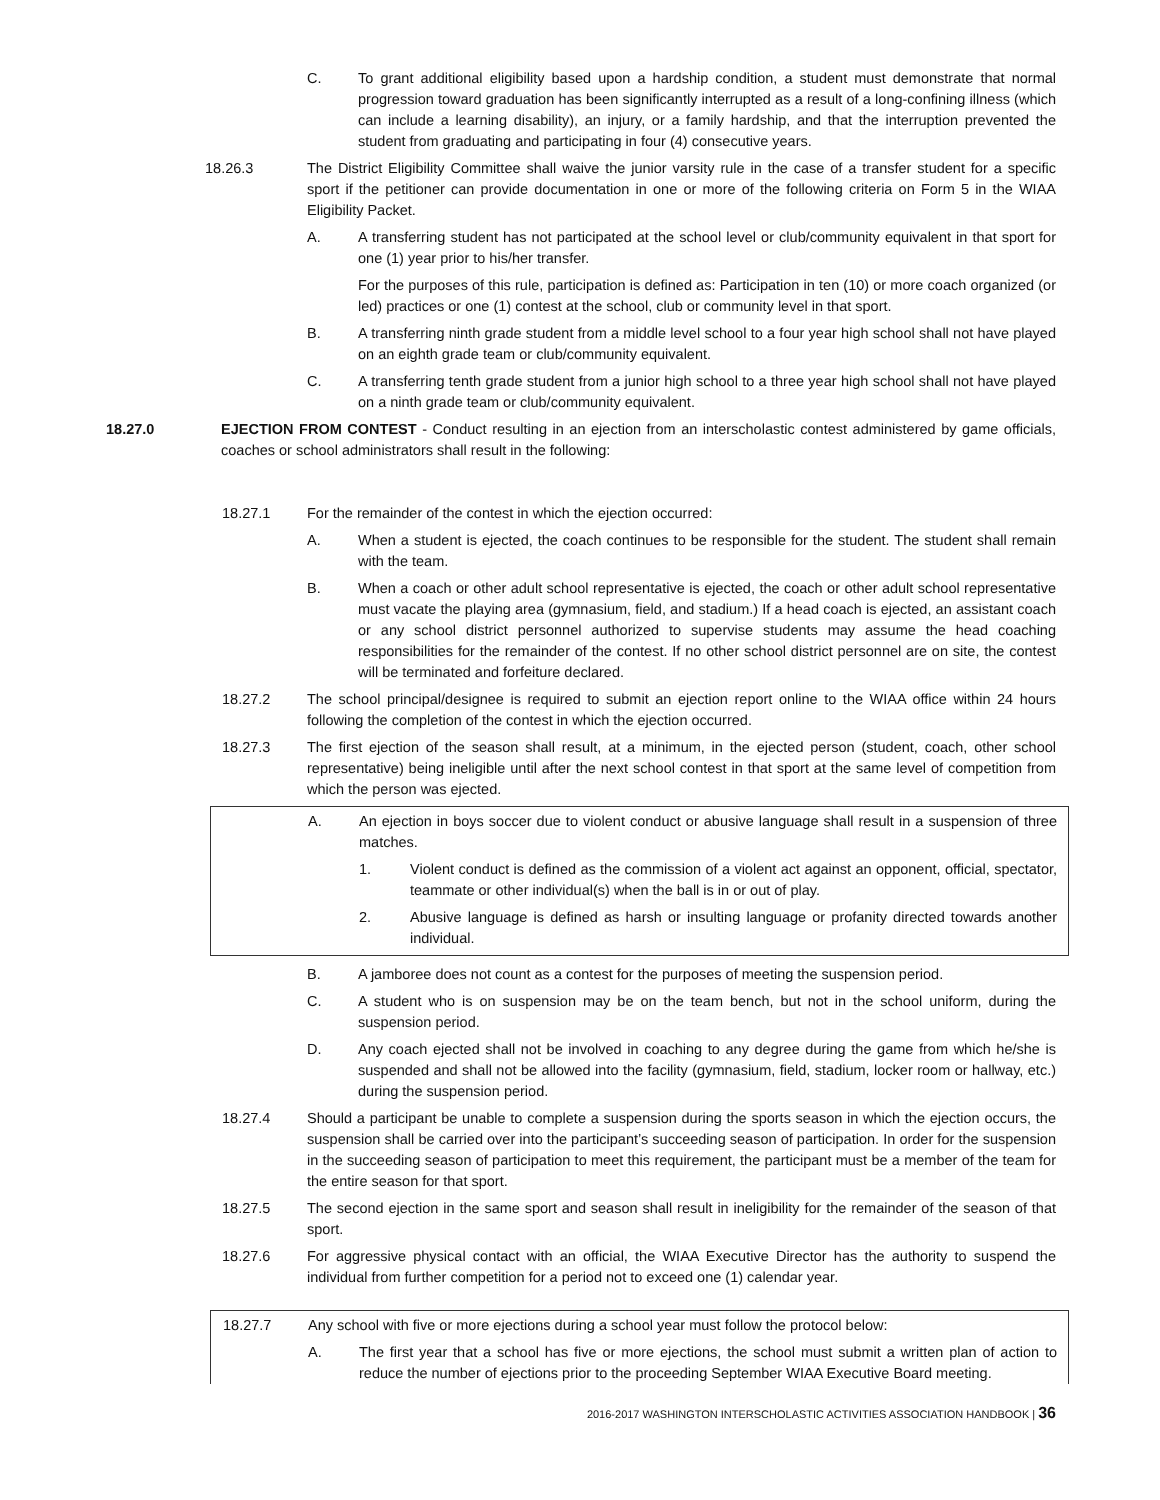C. To grant additional eligibility based upon a hardship condition, a student must demonstrate that normal progression toward graduation has been significantly interrupted as a result of a long-confining illness (which can include a learning disability), an injury, or a family hardship, and that the interruption prevented the student from graduating and participating in four (4) consecutive years.
18.26.3 The District Eligibility Committee shall waive the junior varsity rule in the case of a transfer student for a specific sport if the petitioner can provide documentation in one or more of the following criteria on Form 5 in the WIAA Eligibility Packet.
A. A transferring student has not participated at the school level or club/community equivalent in that sport for one (1) year prior to his/her transfer.
For the purposes of this rule, participation is defined as: Participation in ten (10) or more coach organized (or led) practices or one (1) contest at the school, club or community level in that sport.
B. A transferring ninth grade student from a middle level school to a four year high school shall not have played on an eighth grade team or club/community equivalent.
C. A transferring tenth grade student from a junior high school to a three year high school shall not have played on a ninth grade team or club/community equivalent.
18.27.0 EJECTION FROM CONTEST - Conduct resulting in an ejection from an interscholastic contest administered by game officials, coaches or school administrators shall result in the following:
18.27.1 For the remainder of the contest in which the ejection occurred:
A. When a student is ejected, the coach continues to be responsible for the student. The student shall remain with the team.
B. When a coach or other adult school representative is ejected, the coach or other adult school representative must vacate the playing area (gymnasium, field, and stadium.) If a head coach is ejected, an assistant coach or any school district personnel authorized to supervise students may assume the head coaching responsibilities for the remainder of the contest. If no other school district personnel are on site, the contest will be terminated and forfeiture declared.
18.27.2 The school principal/designee is required to submit an ejection report online to the WIAA office within 24 hours following the completion of the contest in which the ejection occurred.
18.27.3 The first ejection of the season shall result, at a minimum, in the ejected person (student, coach, other school representative) being ineligible until after the next school contest in that sport at the same level of competition from which the person was ejected.
A. An ejection in boys soccer due to violent conduct or abusive language shall result in a suspension of three matches.
1. Violent conduct is defined as the commission of a violent act against an opponent, official, spectator, teammate or other individual(s) when the ball is in or out of play.
2. Abusive language is defined as harsh or insulting language or profanity directed towards another individual.
B. A jamboree does not count as a contest for the purposes of meeting the suspension period.
C. A student who is on suspension may be on the team bench, but not in the school uniform, during the suspension period.
D. Any coach ejected shall not be involved in coaching to any degree during the game from which he/she is suspended and shall not be allowed into the facility (gymnasium, field, stadium, locker room or hallway, etc.) during the suspension period.
18.27.4 Should a participant be unable to complete a suspension during the sports season in which the ejection occurs, the suspension shall be carried over into the participant’s succeeding season of participation. In order for the suspension in the succeeding season of participation to meet this requirement, the participant must be a member of the team for the entire season for that sport.
18.27.5 The second ejection in the same sport and season shall result in ineligibility for the remainder of the season of that sport.
18.27.6 For aggressive physical contact with an official, the WIAA Executive Director has the authority to suspend the individual from further competition for a period not to exceed one (1) calendar year.
18.27.7 Any school with five or more ejections during a school year must follow the protocol below:
A. The first year that a school has five or more ejections, the school must submit a written plan of action to reduce the number of ejections prior to the proceeding September WIAA Executive Board meeting.
2016-2017 WASHINGTON INTERSCHOLASTIC ACTIVITIES ASSOCIATION HANDBOOK | 36